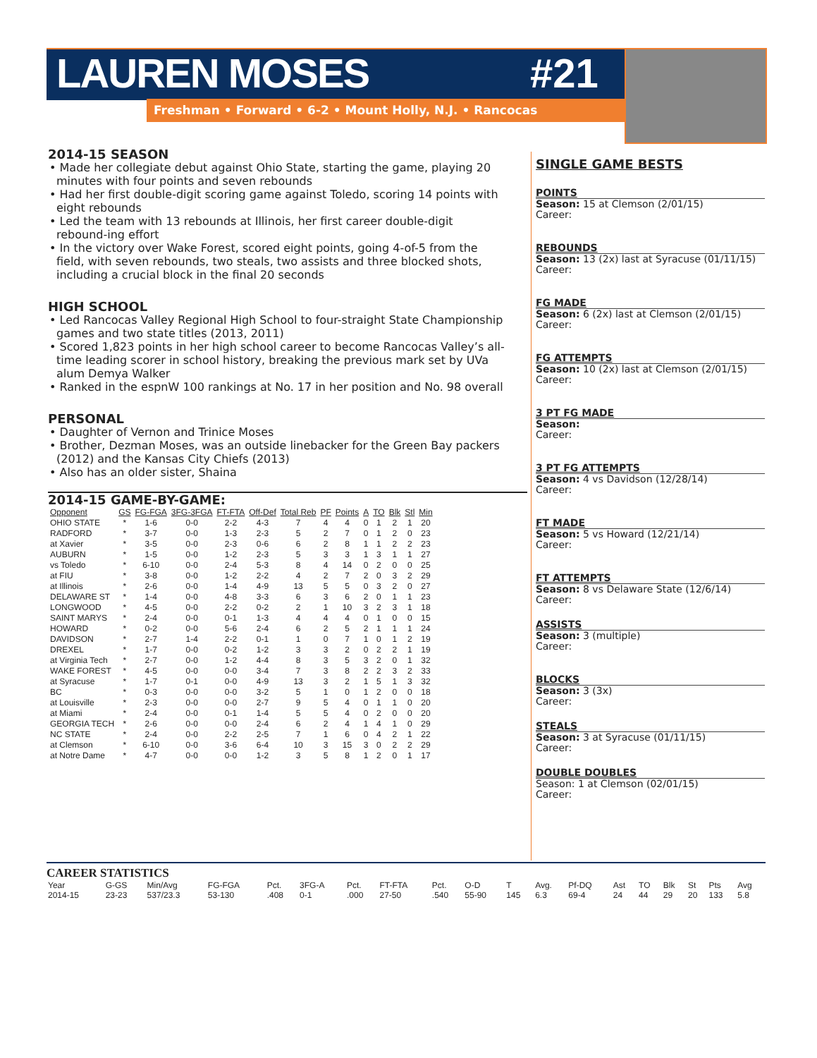LAUREN MOSES #21
Freshman • Forward • 6-2 • Mount Holly, N.J. • Rancocas
2014-15 SEASON
• Made her collegiate debut against Ohio State, starting the game, playing 20 minutes with four points and seven rebounds
• Had her first double-digit scoring game against Toledo, scoring 14 points with eight rebounds
• Led the team with 13 rebounds at Illinois, her first career double-digit rebound-ing effort
• In the victory over Wake Forest, scored eight points, going 4-of-5 from the field, with seven rebounds, two steals, two assists and three blocked shots, including a crucial block in the final 20 seconds
HIGH SCHOOL
• Led Rancocas Valley Regional High School to four-straight State Championship games and two state titles (2013, 2011)
• Scored 1,823 points in her high school career to become Rancocas Valley’s all-time leading scorer in school history, breaking the previous mark set by UVa alum Demya Walker
• Ranked in the espnW 100 rankings at No. 17 in her position and No. 98 overall
PERSONAL
• Daughter of Vernon and Trinice Moses
• Brother, Dezman Moses, was an outside linebacker for the Green Bay packers (2012) and the Kansas City Chiefs (2013)
• Also has an older sister, Shaina
2014-15 GAME-BY-GAME:
| Opponent | GS | FG-FGA | 3FG-3FGA | FT-FTA | Off-Def | Total Reb | PF | Points | A | TO | Blk | Stl | Min |
| --- | --- | --- | --- | --- | --- | --- | --- | --- | --- | --- | --- | --- | --- |
| OHIO STATE | * | 1-6 | 0-0 | 2-2 | 4-3 | 7 | 4 | 4 | 0 | 1 | 2 | 1 | 20 |
| RADFORD | * | 3-7 | 0-0 | 1-3 | 2-3 | 5 | 2 | 7 | 0 | 1 | 2 | 0 | 23 |
| at Xavier | * | 3-5 | 0-0 | 2-3 | 0-6 | 6 | 2 | 8 | 1 | 1 | 2 | 2 | 23 |
| AUBURN | * | 1-5 | 0-0 | 1-2 | 2-3 | 5 | 3 | 3 | 1 | 3 | 1 | 1 | 27 |
| vs Toledo | * | 6-10 | 0-0 | 2-4 | 5-3 | 8 | 4 | 14 | 0 | 2 | 0 | 0 | 25 |
| at FIU | * | 3-8 | 0-0 | 1-2 | 2-2 | 4 | 2 | 7 | 2 | 0 | 3 | 2 | 29 |
| at Illinois | * | 2-6 | 0-0 | 1-4 | 4-9 | 13 | 5 | 5 | 0 | 3 | 2 | 0 | 27 |
| DELAWARE ST | * | 1-4 | 0-0 | 4-8 | 3-3 | 6 | 3 | 6 | 2 | 0 | 1 | 1 | 23 |
| LONGWOOD | * | 4-5 | 0-0 | 2-2 | 0-2 | 2 | 1 | 10 | 3 | 2 | 3 | 1 | 18 |
| SAINT MARYS | * | 2-4 | 0-0 | 0-1 | 1-3 | 4 | 4 | 4 | 0 | 1 | 0 | 0 | 15 |
| HOWARD | * | 0-2 | 0-0 | 5-6 | 2-4 | 6 | 2 | 5 | 2 | 1 | 1 | 1 | 24 |
| DAVIDSON | * | 2-7 | 1-4 | 2-2 | 0-1 | 1 | 0 | 7 | 1 | 0 | 1 | 2 | 19 |
| DREXEL | * | 1-7 | 0-0 | 0-2 | 1-2 | 3 | 3 | 2 | 0 | 2 | 2 | 1 | 19 |
| at Virginia Tech | * | 2-7 | 0-0 | 1-2 | 4-4 | 8 | 3 | 5 | 3 | 2 | 0 | 1 | 32 |
| WAKE FOREST | * | 4-5 | 0-0 | 0-0 | 3-4 | 7 | 3 | 8 | 2 | 2 | 3 | 2 | 33 |
| at Syracuse | * | 1-7 | 0-1 | 0-0 | 4-9 | 13 | 3 | 2 | 1 | 5 | 1 | 3 | 32 |
| BC | * | 0-3 | 0-0 | 0-0 | 3-2 | 5 | 1 | 0 | 1 | 2 | 0 | 0 | 18 |
| at Louisville | * | 2-3 | 0-0 | 0-0 | 2-7 | 9 | 5 | 4 | 0 | 1 | 1 | 0 | 20 |
| at Miami | * | 2-4 | 0-0 | 0-1 | 1-4 | 5 | 5 | 4 | 0 | 2 | 0 | 0 | 20 |
| GEORGIA TECH | * | 2-6 | 0-0 | 0-0 | 2-4 | 6 | 2 | 4 | 1 | 4 | 1 | 0 | 29 |
| NC STATE | * | 2-4 | 0-0 | 2-2 | 2-5 | 7 | 1 | 6 | 0 | 4 | 2 | 1 | 22 |
| at Clemson | * | 6-10 | 0-0 | 3-6 | 6-4 | 10 | 3 | 15 | 3 | 0 | 2 | 2 | 29 |
| at Notre Dame | * | 4-7 | 0-0 | 0-0 | 1-2 | 3 | 5 | 8 | 1 | 2 | 0 | 1 | 17 |
SINGLE GAME BESTS
POINTS
Season: 15 at Clemson (2/01/15)
Career:
REBOUNDS
Season: 13 (2x) last at Syracuse (01/11/15)
Career:
FG MADE
Season: 6 (2x) last at Clemson (2/01/15)
Career:
FG ATTEMPTS
Season: 10 (2x) last at Clemson (2/01/15)
Career:
3 PT FG MADE
Season:
Career:
3 PT FG ATTEMPTS
Season: 4 vs Davidson (12/28/14)
Career:
FT MADE
Season: 5 vs Howard (12/21/14)
Career:
FT ATTEMPTS
Season: 8 vs Delaware State (12/6/14)
Career:
ASSISTS
Season: 3 (multiple)
Career:
BLOCKS
Season: 3 (3x)
Career:
STEALS
Season: 3 at Syracuse (01/11/15)
Career:
DOUBLE DOUBLES
Season: 1 at Clemson (02/01/15)
Career:
CAREER STATISTICS
| Year | G-GS | Min/Avg | FG-FGA | Pct. | 3FG-A | Pct. | FT-FTA | Pct. | O-D | T | Avg. | Pf-DQ | Ast | TO | Blk | St | Pts | Avg |
| 2014-15 | 23-23 | 537/23.3 | 53-130 | .408 | 0-1 | .000 | 27-50 | .540 | 55-90 | 145 | 6.3 | 69-4 | 24 | 44 | 29 | 20 | 133 | 5.8 |